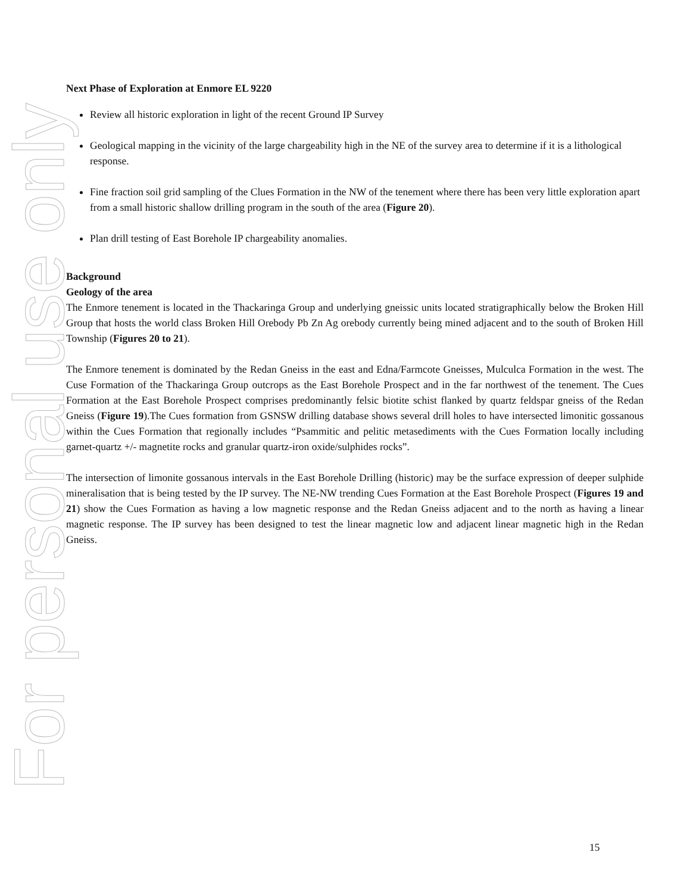For personal use only
Next Phase of Exploration at Enmore EL 9220
Review all historic exploration in light of the recent Ground IP Survey
Geological mapping in the vicinity of the large chargeability high in the NE of the survey area to determine if it is a lithological response.
Fine fraction soil grid sampling of the Clues Formation in the NW of the tenement where there has been very little exploration apart from a small historic shallow drilling program in the south of the area (Figure 20).
Plan drill testing of East Borehole IP chargeability anomalies.
Background
Geology of the area
The Enmore tenement is located in the Thackaringa Group and underlying gneissic units located stratigraphically below the Broken Hill Group that hosts the world class Broken Hill Orebody Pb Zn Ag orebody currently being mined adjacent and to the south of Broken Hill Township (Figures 20 to 21).
The Enmore tenement is dominated by the Redan Gneiss in the east and Edna/Farmcote Gneisses, Mulculca Formation in the west. The Cuse Formation of the Thackaringa Group outcrops as the East Borehole Prospect and in the far northwest of the tenement. The Cues Formation at the East Borehole Prospect comprises predominantly felsic biotite schist flanked by quartz feldspar gneiss of the Redan Gneiss (Figure 19).The Cues formation from GSNSW drilling database shows several drill holes to have intersected limonitic gossanous within the Cues Formation that regionally includes “Psammitic and pelitic metasediments with the Cues Formation locally including garnet-quartz +/- magnetite rocks and granular quartz-iron oxide/sulphides rocks”.
The intersection of limonite gossanous intervals in the East Borehole Drilling (historic) may be the surface expression of deeper sulphide mineralisation that is being tested by the IP survey. The NE-NW trending Cues Formation at the East Borehole Prospect (Figures 19 and 21) show the Cues Formation as having a low magnetic response and the Redan Gneiss adjacent and to the north as having a linear magnetic response. The IP survey has been designed to test the linear magnetic low and adjacent linear magnetic high in the Redan Gneiss.
15